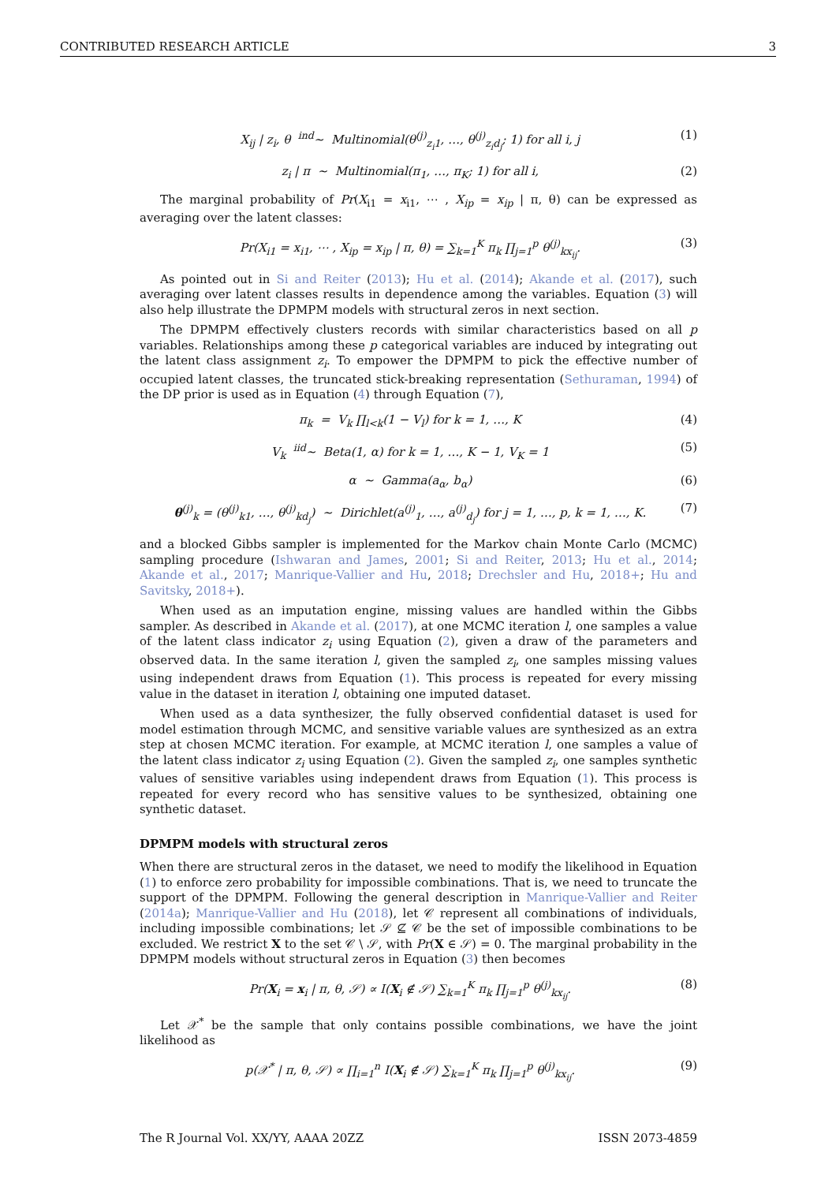CONTRIBUTED RESEARCH ARTICLE 3
X<sub>ij</sub> | z<sub>i</sub>, θ <sup>ind</sup>∼ Multinomial(θ<sup>(j)</sup><sub>z<sub>i</sub>1</sub>, …, θ<sup>(j)</sup><sub>z<sub>i</sub>d<sub>j</sub></sub>; 1) for all i, j (1)
z<sub>i</sub> | π ∼ Multinomial(π<sub>1</sub>, …, π<sub>K</sub>; 1) for all i, (2)
The marginal probability of Pr(X<sub>i1</sub> = x<sub>i1</sub>, ⋯ , X<sub>ip</sub> = x<sub>ip</sub> | π, θ) can be expressed as averaging over the latent classes:
Pr(X<sub>i1</sub> = x<sub>i1</sub>, ⋯ , X<sub>ip</sub> = x<sub>ip</sub> | π, θ) = ∑<sub>k=1</sub><sup>K</sup> π<sub>k</sub> ∏<sub>j=1</sub><sup>p</sup> θ<sup>(j)</sup><sub>kx<sub>ij</sub></sub>. (3)
As pointed out in Si and Reiter (2013); Hu et al. (2014); Akande et al. (2017), such averaging over latent classes results in dependence among the variables. Equation (3) will also help illustrate the DPMPM models with structural zeros in next section.
The DPMPM effectively clusters records with similar characteristics based on all p variables. Relationships among these p categorical variables are induced by integrating out the latent class assignment z<sub>i</sub>. To empower the DPMPM to pick the effective number of occupied latent classes, the truncated stick-breaking representation (Sethuraman, 1994) of the DP prior is used as in Equation (4) through Equation (7),
π<sub>k</sub> = V<sub>k</sub> ∏<sub>l<k</sub>(1 − V<sub>l</sub>) for k = 1, …, K (4)
V<sub>k</sub> <sup>iid</sup>∼ Beta(1, α) for k = 1, …, K − 1, V<sub>K</sub> = 1 (5)
α ∼ Gamma(a<sub>α</sub>, b<sub>α</sub>) (6)
θ<sup>(j)</sup><sub>k</sub> = (θ<sup>(j)</sup><sub>k1</sub>, …, θ<sup>(j)</sup><sub>kd<sub>j</sub></sub>) ∼ Dirichlet(a<sup>(j)</sup><sub>1</sub>, …, a<sup>(j)</sup><sub>d<sub>j</sub></sub>) for j = 1, …, p, k = 1, …, K. (7)
and a blocked Gibbs sampler is implemented for the Markov chain Monte Carlo (MCMC) sampling procedure (Ishwaran and James, 2001; Si and Reiter, 2013; Hu et al., 2014; Akande et al., 2017; Manrique-Vallier and Hu, 2018; Drechsler and Hu, 2018+; Hu and Savitsky, 2018+).
When used as an imputation engine, missing values are handled within the Gibbs sampler. As described in Akande et al. (2017), at one MCMC iteration l, one samples a value of the latent class indicator z<sub>i</sub> using Equation (2), given a draw of the parameters and observed data. In the same iteration l, given the sampled z<sub>i</sub>, one samples missing values using independent draws from Equation (1). This process is repeated for every missing value in the dataset in iteration l, obtaining one imputed dataset.
When used as a data synthesizer, the fully observed confidential dataset is used for model estimation through MCMC, and sensitive variable values are synthesized as an extra step at chosen MCMC iteration. For example, at MCMC iteration l, one samples a value of the latent class indicator z<sub>i</sub> using Equation (2). Given the sampled z<sub>i</sub>, one samples synthetic values of sensitive variables using independent draws from Equation (1). This process is repeated for every record who has sensitive values to be synthesized, obtaining one synthetic dataset.
DPMPM models with structural zeros
When there are structural zeros in the dataset, we need to modify the likelihood in Equation (1) to enforce zero probability for impossible combinations. That is, we need to truncate the support of the DPMPM. Following the general description in Manrique-Vallier and Reiter (2014a); Manrique-Vallier and Hu (2018), let 𝒞 represent all combinations of individuals, including impossible combinations; let 𝒮 ⊈ 𝒞 be the set of impossible combinations to be excluded. We restrict X to the set 𝒞 \ 𝒮, with Pr(X ∈ 𝒮) = 0. The marginal probability in the DPMPM models without structural zeros in Equation (3) then becomes
Pr(X<sub>i</sub> = x<sub>i</sub> | π, θ, 𝒮) ∝ I(X<sub>i</sub> ∉ 𝒮) ∑<sub>k=1</sub><sup>K</sup> π<sub>k</sub> ∏<sub>j=1</sub><sup>p</sup> θ<sup>(j)</sup><sub>kx<sub>ij</sub></sub>. (8)
Let 𝒳<sup>*</sup> be the sample that only contains possible combinations, we have the joint likelihood as
p(𝒳<sup>*</sup> | π, θ, 𝒮) ∝ ∏<sub>i=1</sub><sup>n</sup> I(X<sub>i</sub> ∉ 𝒮) ∑<sub>k=1</sub><sup>K</sup> π<sub>k</sub> ∏<sub>j=1</sub><sup>p</sup> θ<sup>(j)</sup><sub>kx<sub>ij</sub></sub>. (9)
The R Journal Vol. XX/YY, AAAA 20ZZ ISSN 2073-4859